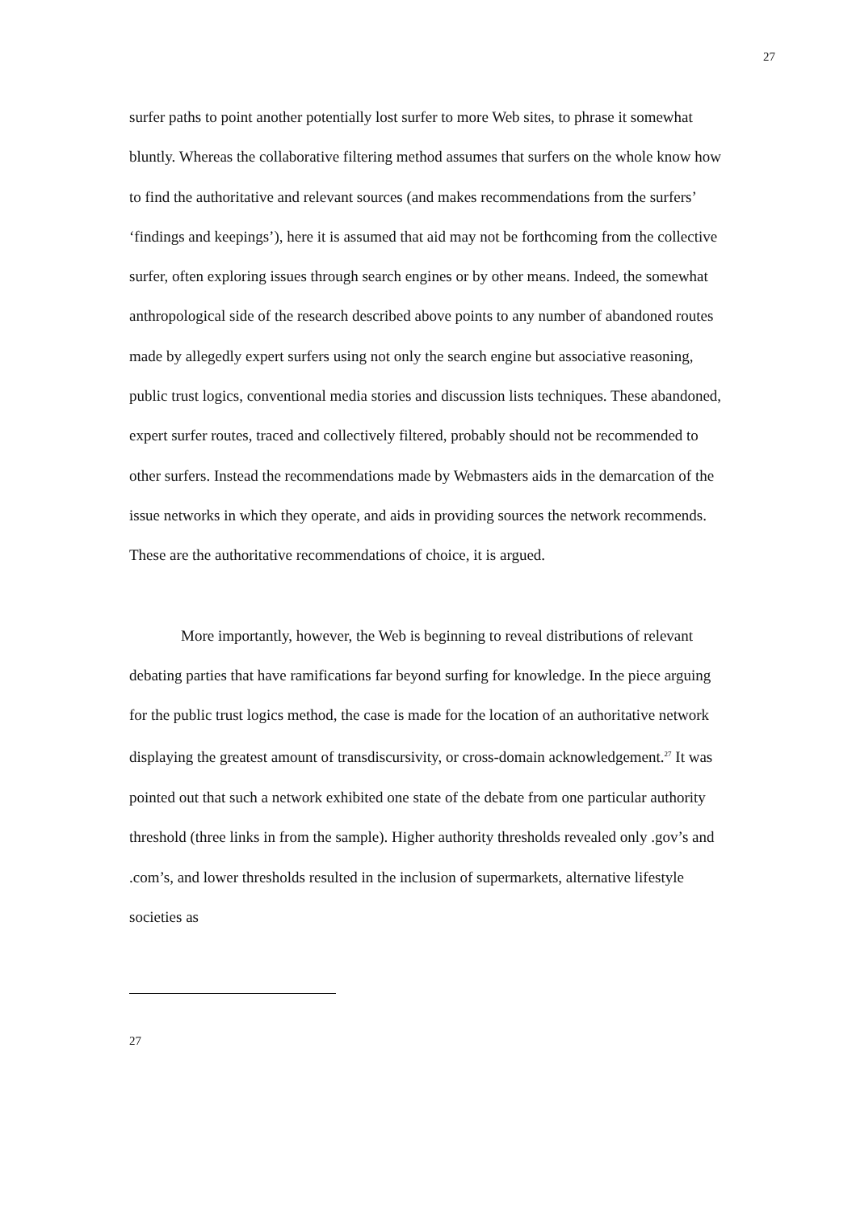27
surfer paths to point another potentially lost surfer to more Web sites, to phrase it somewhat bluntly. Whereas the collaborative filtering method assumes that surfers on the whole know how to find the authoritative and relevant sources (and makes recommendations from the surfers’ ‘findings and keepings’), here it is assumed that aid may not be forthcoming from the collective surfer, often exploring issues through search engines or by other means. Indeed, the somewhat anthropological side of the research described above points to any number of abandoned routes made by allegedly expert surfers using not only the search engine but associative reasoning, public trust logics, conventional media stories and discussion lists techniques. These abandoned, expert surfer routes, traced and collectively filtered, probably should not be recommended to other surfers. Instead the recommendations made by Webmasters aids in the demarcation of the issue networks in which they operate, and aids in providing sources the network recommends. These are the authoritative recommendations of choice, it is argued.
More importantly, however, the Web is beginning to reveal distributions of relevant debating parties that have ramifications far beyond surfing for knowledge. In the piece arguing for the public trust logics method, the case is made for the location of an authoritative network displaying the greatest amount of transdiscursivity, or cross-domain acknowledgement.<sup>27</sup> It was pointed out that such a network exhibited one state of the debate from one particular authority threshold (three links in from the sample). Higher authority thresholds revealed only .gov’s and .com’s, and lower thresholds resulted in the inclusion of supermarkets, alternative lifestyle societies as
27